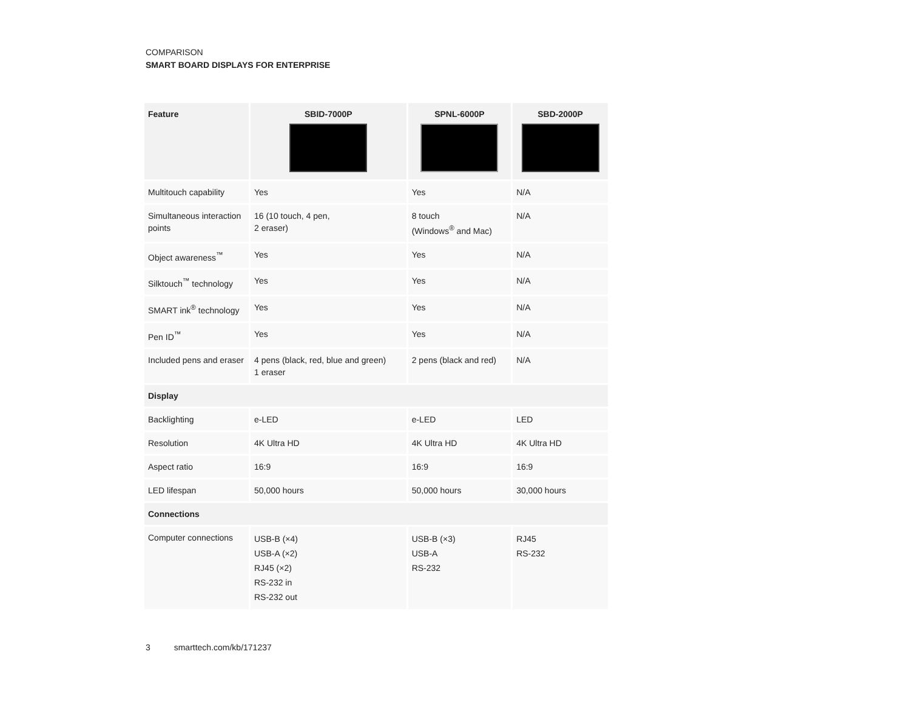COMPARISON
SMART BOARD DISPLAYS FOR ENTERPRISE
| Feature | SBID-7000P | SPNL-6000P | SBD-2000P |
| --- | --- | --- | --- |
| Multitouch capability | Yes | Yes | N/A |
| Simultaneous interaction points | 16 (10 touch, 4 pen, 2 eraser) | 8 touch (Windows<sup>®</sup> and Mac) | N/A |
| Object awareness<sup>™</sup> | Yes | Yes | N/A |
| Silktouch<sup>™</sup> technology | Yes | Yes | N/A |
| SMART ink<sup>®</sup> technology | Yes | Yes | N/A |
| Pen ID<sup>™</sup> | Yes | Yes | N/A |
| Included pens and eraser | 4 pens (black, red, blue and green) 1 eraser | 2 pens (black and red) | N/A |
| Display | | | |
| Backlighting | e-LED | e-LED | LED |
| Resolution | 4K Ultra HD | 4K Ultra HD | 4K Ultra HD |
| Aspect ratio | 16:9 | 16:9 | 16:9 |
| LED lifespan | 50,000 hours | 50,000 hours | 30,000 hours |
| Connections | | | |
| Computer connections | USB-B (×4) USB-A (×2) RJ45 (×2) RS-232 in RS-232 out | USB-B (×3) USB-A RS-232 | RJ45 RS-232 |
3 smarttech.com/kb/171237